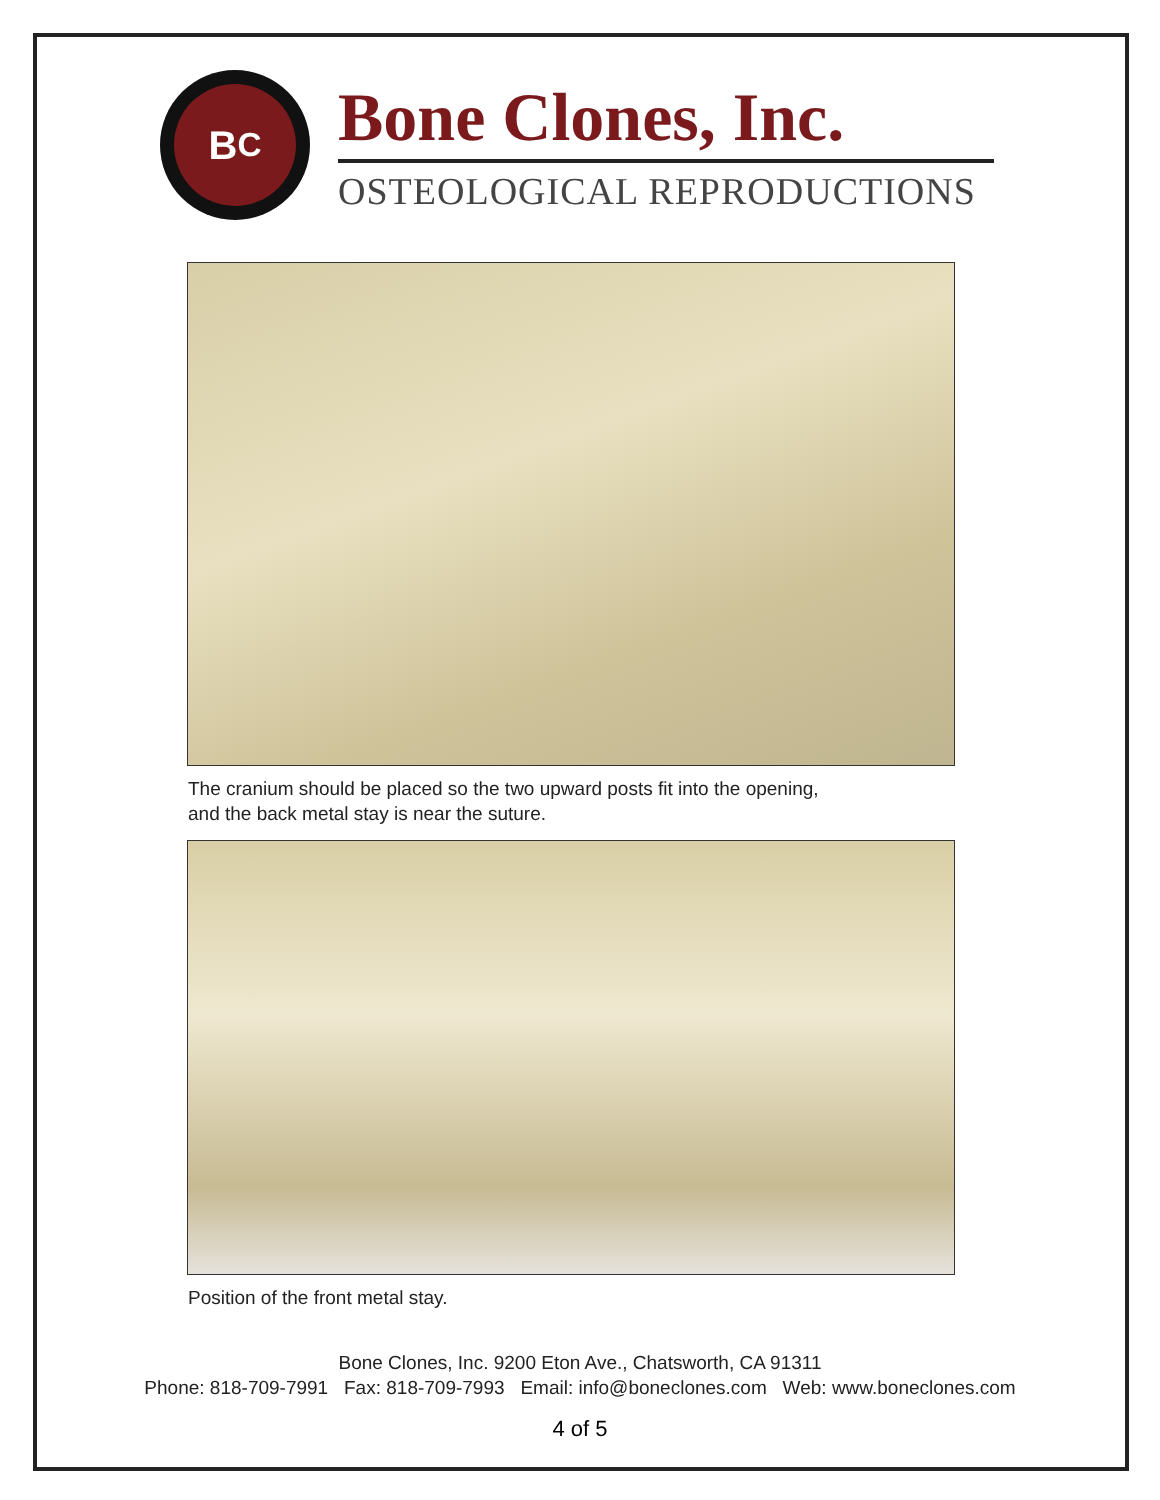B<sup>C</sup>
Bone Clones, Inc.
OSTEOLOGICAL REPRODUCTIONS
The cranium should be placed so the two upward posts fit into the opening,
and the back metal stay is near the suture.
Position of the front metal stay.
Bone Clones, Inc. 9200 Eton Ave., Chatsworth, CA 91311
Phone: 818-709-7991 Fax: 818-709-7993 Email: info@boneclones.com Web: www.boneclones.com
4 of 5